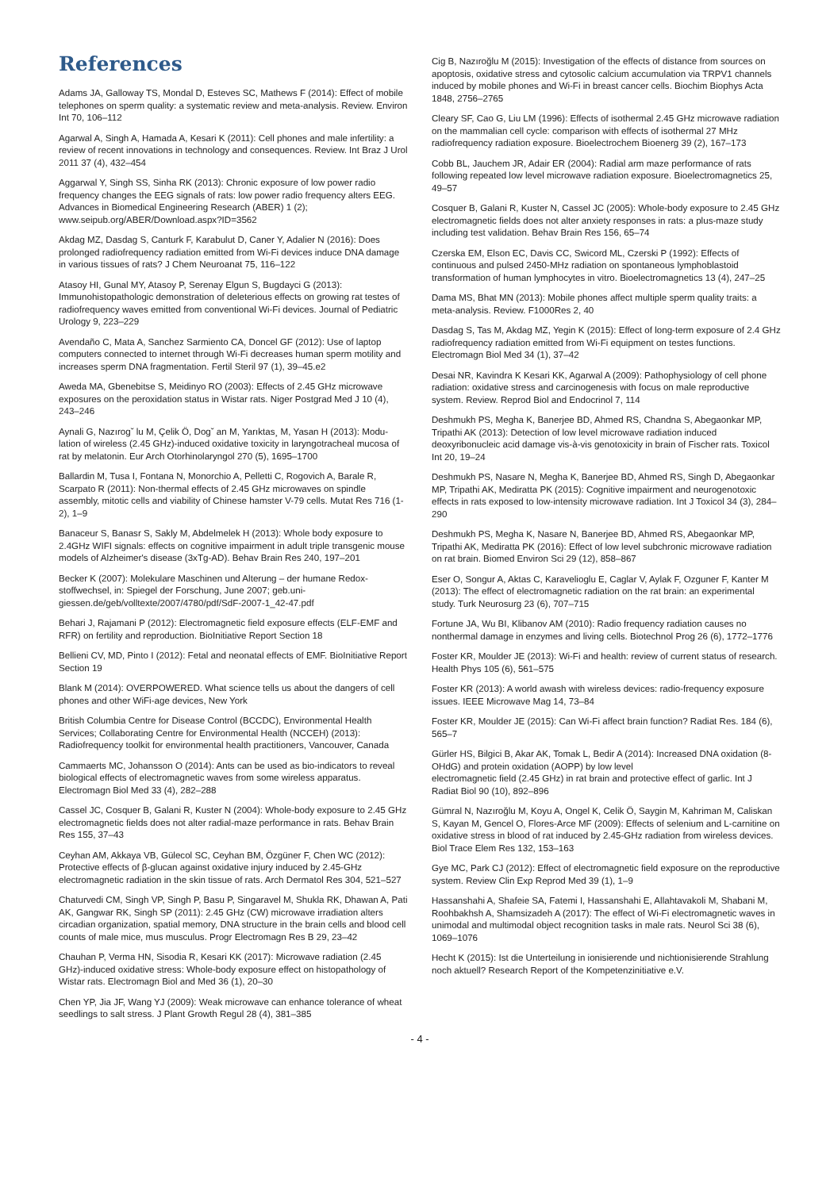References
Adams JA, Galloway TS, Mondal D, Esteves SC, Mathews F (2014): Effect of mobile telephones on sperm quality: a systematic review and meta-analysis. Review. Environ Int 70, 106–112
Agarwal A, Singh A, Hamada A, Kesari K (2011): Cell phones and male infertility: a review of recent innovations in technology and consequences. Review. Int Braz J Urol 2011 37 (4), 432–454
Aggarwal Y, Singh SS, Sinha RK (2013): Chronic exposure of low power radio frequency changes the EEG signals of rats: low power radio frequency alters EEG. Advances in Biomedical Engineering Research (ABER) 1 (2); www.seipub.org/ABER/Download.aspx?ID=3562
Akdag MZ, Dasdag S, Canturk F, Karabulut D, Caner Y, Adalier N (2016): Does prolonged radiofrequency radiation emitted from Wi-Fi devices induce DNA damage in various tissues of rats? J Chem Neuroanat 75, 116–122
Atasoy HI, Gunal MY, Atasoy P, Serenay Elgun S, Bugdayci G (2013): Immunohistopathologic demonstration of deleterious effects on growing rat testes of radiofrequency waves emitted from conventional Wi-Fi devices. Journal of Pediatric Urology 9, 223–229
Avendaño C, Mata A, Sanchez Sarmiento CA, Doncel GF (2012): Use of laptop computers connected to internet through Wi-Fi decreases human sperm motility and increases sperm DNA fragmentation. Fertil Steril 97 (1), 39–45.e2
Aweda MA, Gbenebitse S, Meidinyo RO (2003): Effects of 2.45 GHz microwave exposures on the peroxidation status in Wistar rats. Niger Postgrad Med J 10 (4), 243–246
Aynali G, Nazırogˇ lu M, Çelik Ö, Dogˇ an M, Yarıktas¸ M, Yasan H (2013): Modu-lation of wireless (2.45 GHz)-induced oxidative toxicity in laryngotracheal mucosa of rat by melatonin. Eur Arch Otorhinolaryngol 270 (5), 1695–1700
Ballardin M, Tusa I, Fontana N, Monorchio A, Pelletti C, Rogovich A, Barale R, Scarpato R (2011): Non-thermal effects of 2.45 GHz microwaves on spindle assembly, mitotic cells and viability of Chinese hamster V-79 cells. Mutat Res 716 (1-2), 1–9
Banaceur S, Banasr S, Sakly M, Abdelmelek H (2013): Whole body exposure to 2.4GHz WIFI signals: effects on cognitive impairment in adult triple transgenic mouse models of Alzheimer's disease (3xTg-AD). Behav Brain Res 240, 197–201
Becker K (2007): Molekulare Maschinen und Alterung – der humane Redox-stoffwechsel, in: Spiegel der Forschung, June 2007; geb.uni-giessen.de/geb/volltexte/2007/4780/pdf/SdF-2007-1_42-47.pdf
Behari J, Rajamani P (2012): Electromagnetic field exposure effects (ELF-EMF and RFR) on fertility and reproduction. BioInitiative Report Section 18
Bellieni CV, MD, Pinto I (2012): Fetal and neonatal effects of EMF. BioInitiative Report Section 19
Blank M (2014): OVERPOWERED. What science tells us about the dangers of cell phones and other WiFi-age devices, New York
British Columbia Centre for Disease Control (BCCDC), Environmental Health Services; Collaborating Centre for Environmental Health (NCCEH) (2013): Radiofrequency toolkit for environmental health practitioners, Vancouver, Canada
Cammaerts MC, Johansson O (2014): Ants can be used as bio-indicators to reveal biological effects of electromagnetic waves from some wireless apparatus. Electromagn Biol Med 33 (4), 282–288
Cassel JC, Cosquer B, Galani R, Kuster N (2004): Whole-body exposure to 2.45 GHz electromagnetic fields does not alter radial-maze performance in rats. Behav Brain Res 155, 37–43
Ceyhan AM, Akkaya VB, Gülecol SC, Ceyhan BM, Özgüner F, Chen WC (2012): Protective effects of β-glucan against oxidative injury induced by 2.45-GHz electromagnetic radiation in the skin tissue of rats. Arch Dermatol Res 304, 521–527
Chaturvedi CM, Singh VP, Singh P, Basu P, Singaravel M, Shukla RK, Dhawan A, Pati AK, Gangwar RK, Singh SP (2011): 2.45 GHz (CW) microwave irradiation alters circadian organization, spatial memory, DNA structure in the brain cells and blood cell counts of male mice, mus musculus. Progr Electromagn Res B 29, 23–42
Chauhan P, Verma HN, Sisodia R, Kesari KK (2017): Microwave radiation (2.45 GHz)-induced oxidative stress: Whole-body exposure effect on histopathology of Wistar rats. Electromagn Biol and Med 36 (1), 20–30
Chen YP, Jia JF, Wang YJ (2009): Weak microwave can enhance tolerance of wheat seedlings to salt stress. J Plant Growth Regul 28 (4), 381–385
Cig B, Nazıroğlu M (2015): Investigation of the effects of distance from sources on apoptosis, oxidative stress and cytosolic calcium accumulation via TRPV1 channels induced by mobile phones and Wi-Fi in breast cancer cells. Biochim Biophys Acta 1848, 2756–2765
Cleary SF, Cao G, Liu LM (1996): Effects of isothermal 2.45 GHz microwave radiation on the mammalian cell cycle: comparison with effects of isothermal 27 MHz radiofrequency radiation exposure. Bioelectrochem Bioenerg 39 (2), 167–173
Cobb BL, Jauchem JR, Adair ER (2004): Radial arm maze performance of rats following repeated low level microwave radiation exposure. Bioelectromagnetics 25, 49–57
Cosquer B, Galani R, Kuster N, Cassel JC (2005): Whole-body exposure to 2.45 GHz electromagnetic fields does not alter anxiety responses in rats: a plus-maze study including test validation. Behav Brain Res 156, 65–74
Czerska EM, Elson EC, Davis CC, Swicord ML, Czerski P (1992): Effects of continuous and pulsed 2450-MHz radiation on spontaneous lymphoblastoid transformation of human lymphocytes in vitro. Bioelectromagnetics 13 (4), 247–25
Dama MS, Bhat MN (2013): Mobile phones affect multiple sperm quality traits: a meta-analysis. Review. F1000Res 2, 40
Dasdag S, Tas M, Akdag MZ, Yegin K (2015): Effect of long-term exposure of 2.4 GHz radiofrequency radiation emitted from Wi-Fi equipment on testes functions. Electromagn Biol Med 34 (1), 37–42
Desai NR, Kavindra K Kesari KK, Agarwal A (2009): Pathophysiology of cell phone radiation: oxidative stress and carcinogenesis with focus on male reproductive system. Review. Reprod Biol and Endocrinol 7, 114
Deshmukh PS, Megha K, Banerjee BD, Ahmed RS, Chandna S, Abegaonkar MP, Tripathi AK (2013): Detection of low level microwave radiation induced deoxyribonucleic acid damage vis-à-vis genotoxicity in brain of Fischer rats. Toxicol Int 20, 19–24
Deshmukh PS, Nasare N, Megha K, Banerjee BD, Ahmed RS, Singh D, Abegaonkar MP, Tripathi AK, Mediratta PK (2015): Cognitive impairment and neurogenotoxic effects in rats exposed to low-intensity microwave radiation. Int J Toxicol 34 (3), 284–290
Deshmukh PS, Megha K, Nasare N, Banerjee BD, Ahmed RS, Abegaonkar MP, Tripathi AK, Mediratta PK (2016): Effect of low level subchronic microwave radiation on rat brain. Biomed Environ Sci 29 (12), 858–867
Eser O, Songur A, Aktas C, Karavelioglu E, Caglar V, Aylak F, Ozguner F, Kanter M (2013): The effect of electromagnetic radiation on the rat brain: an experimental study. Turk Neurosurg 23 (6), 707–715
Fortune JA, Wu BI, Klibanov AM (2010): Radio frequency radiation causes no nonthermal damage in enzymes and living cells. Biotechnol Prog 26 (6), 1772–1776
Foster KR, Moulder JE (2013): Wi-Fi and health: review of current status of research. Health Phys 105 (6), 561–575
Foster KR (2013): A world awash with wireless devices: radio-frequency exposure issues. IEEE Microwave Mag 14, 73–84
Foster KR, Moulder JE (2015): Can Wi-Fi affect brain function? Radiat Res. 184 (6), 565–7
Gürler HS, Bilgici B, Akar AK, Tomak L, Bedir A (2014): Increased DNA oxidation (8-OHdG) and protein oxidation (AOPP) by low level
electromagnetic field (2.45 GHz) in rat brain and protective effect of garlic. Int J Radiat Biol 90 (10), 892–896
Gümral N, Nazıroğlu M, Koyu A, Ongel K, Celik Ö, Saygin M, Kahriman M, Caliskan S, Kayan M, Gencel O, Flores-Arce MF (2009): Effects of selenium and L-carnitine on oxidative stress in blood of rat induced by 2.45-GHz radiation from wireless devices. Biol Trace Elem Res 132, 153–163
Gye MC, Park CJ (2012): Effect of electromagnetic field exposure on the reproductive system. Review Clin Exp Reprod Med 39 (1), 1–9
Hassanshahi A, Shafeie SA, Fatemi I, Hassanshahi E, Allahtavakoli M, Shabani M, Roohbakhsh A, Shamsizadeh A (2017): The effect of Wi-Fi electromagnetic waves in unimodal and multimodal object recognition tasks in male rats. Neurol Sci 38 (6), 1069–1076
Hecht K (2015): Ist die Unterteilung in ionisierende und nichtionisierende Strahlung noch aktuell? Research Report of the Kompetenzinitiative e.V.
- 4 -